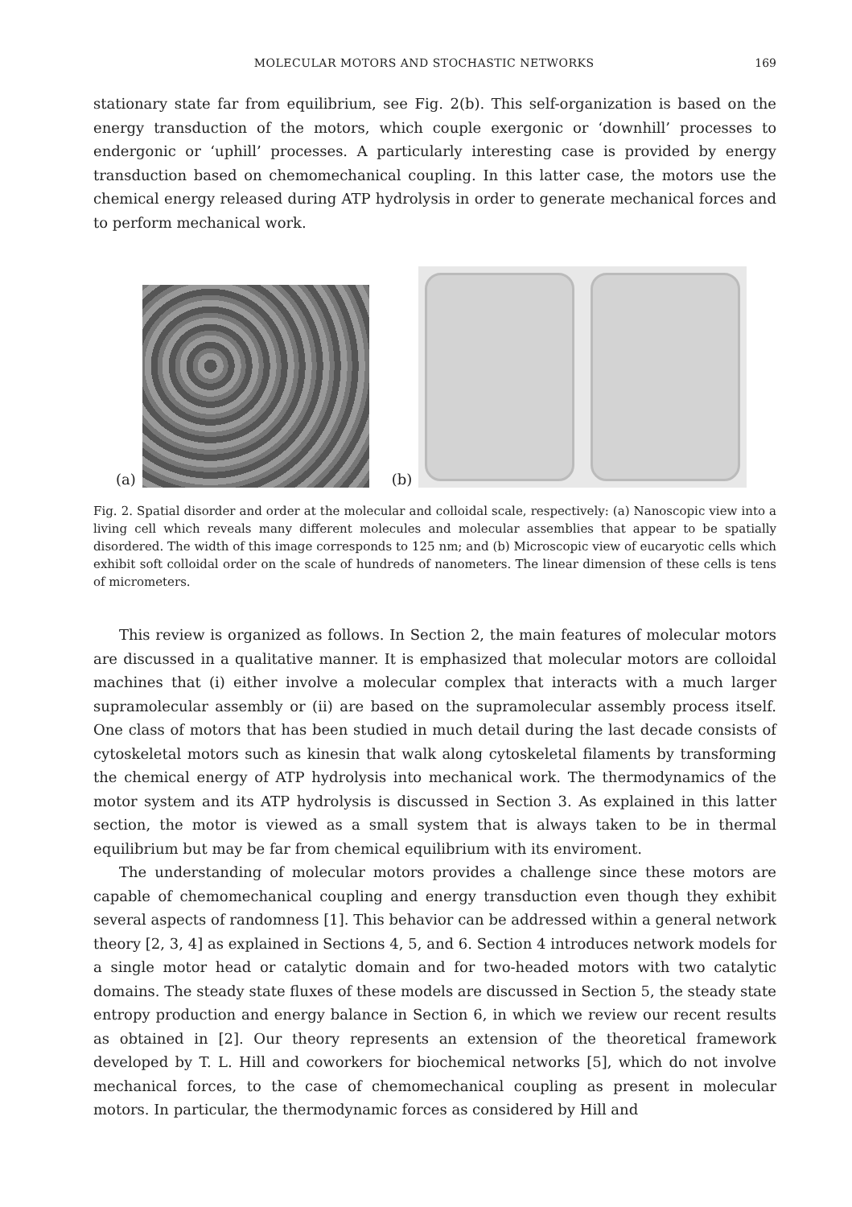MOLECULAR MOTORS AND STOCHASTIC NETWORKS 169
stationary state far from equilibrium, see Fig. 2(b). This self-organization is based on the energy transduction of the motors, which couple exergonic or ‘downhill’ processes to endergonic or ‘uphill’ processes. A particularly interesting case is provided by energy transduction based on chemomechanical coupling. In this latter case, the motors use the chemical energy released during ATP hydrolysis in order to generate mechanical forces and to perform mechanical work.
(a)
(b)
Fig. 2. Spatial disorder and order at the molecular and colloidal scale, respectively: (a) Nanoscopic view into a living cell which reveals many different molecules and molecular assemblies that appear to be spatially disordered. The width of this image corresponds to 125 nm; and (b) Microscopic view of eucaryotic cells which exhibit soft colloidal order on the scale of hundreds of nanometers. The linear dimension of these cells is tens of micrometers.
This review is organized as follows. In Section 2, the main features of molecular motors are discussed in a qualitative manner. It is emphasized that molecular motors are colloidal machines that (i) either involve a molecular complex that interacts with a much larger supramolecular assembly or (ii) are based on the supramolecular assembly process itself. One class of motors that has been studied in much detail during the last decade consists of cytoskeletal motors such as kinesin that walk along cytoskeletal filaments by transforming the chemical energy of ATP hydrolysis into mechanical work. The thermodynamics of the motor system and its ATP hydrolysis is discussed in Section 3. As explained in this latter section, the motor is viewed as a small system that is always taken to be in thermal equilibrium but may be far from chemical equilibrium with its enviroment.
The understanding of molecular motors provides a challenge since these motors are capable of chemomechanical coupling and energy transduction even though they exhibit several aspects of randomness [1]. This behavior can be addressed within a general network theory [2, 3, 4] as explained in Sections 4, 5, and 6. Section 4 introduces network models for a single motor head or catalytic domain and for two-headed motors with two catalytic domains. The steady state fluxes of these models are discussed in Section 5, the steady state entropy production and energy balance in Section 6, in which we review our recent results as obtained in [2]. Our theory represents an extension of the theoretical framework developed by T. L. Hill and coworkers for biochemical networks [5], which do not involve mechanical forces, to the case of chemomechanical coupling as present in molecular motors. In particular, the thermodynamic forces as considered by Hill and